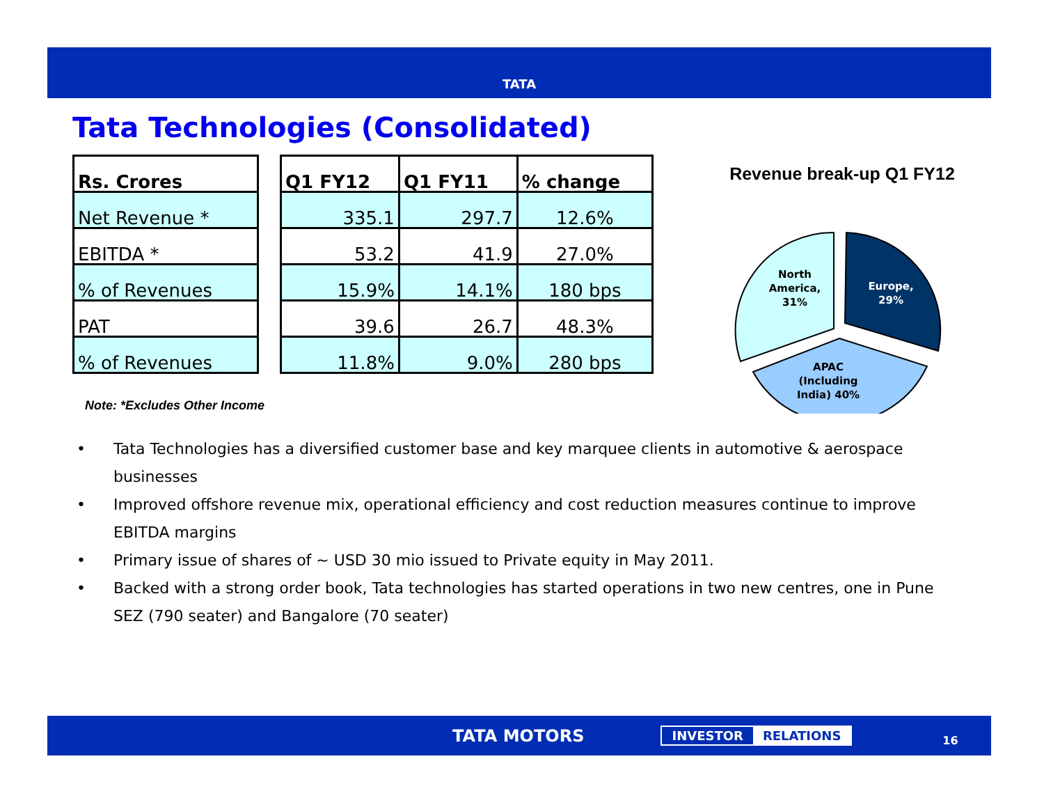TATA
Tata Technologies (Consolidated)
| Rs. Crores |
| --- |
| Net Revenue * |
| EBITDA * |
| % of Revenues |
| PAT |
| % of Revenues |
| Q1 FY12 | Q1 FY11 | % change |
| --- | --- | --- |
| 335.1 | 297.7 | 12.6% |
| 53.2 | 41.9 | 27.0% |
| 15.9% | 14.1% | 180 bps |
| 39.6 | 26.7 | 48.3% |
| 11.8% | 9.0% | 280 bps |
Note: *Excludes Other Income
Revenue break-up Q1 FY12
North
America,
31%
Europe,
29%
APAC
(Including
India) 40%
• Tata Technologies has a diversified customer base and key marquee clients in automotive & aerospace businesses
• Improved offshore revenue mix, operational efficiency and cost reduction measures continue to improve EBITDA margins
• Primary issue of shares of ~ USD 30 mio issued to Private equity in May 2011.
• Backed with a strong order book, Tata technologies has started operations in two new centres, one in Pune SEZ (790 seater) and Bangalore (70 seater)
TATA MOTORS
INVESTOR RELATIONS
16